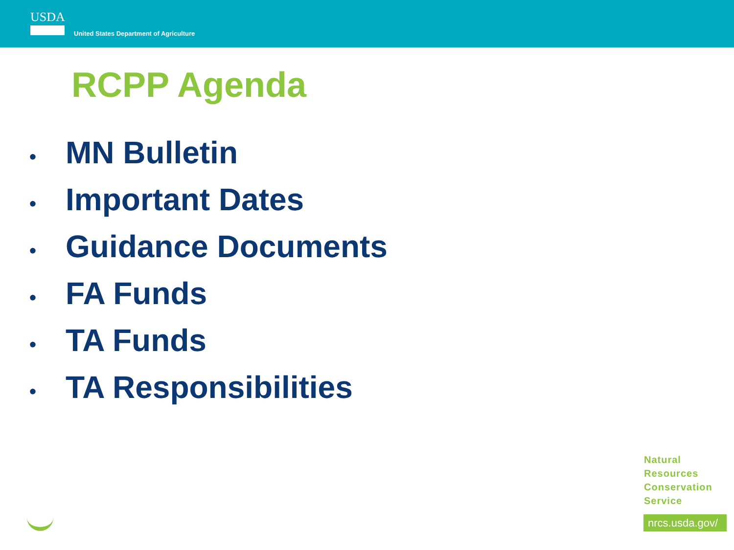USDA
United States Department of Agriculture
RCPP Agenda
• MN Bulletin
• Important Dates
• Guidance Documents
• FA Funds
• TA Funds
• TA Responsibilities
Natural
Resources
Conservation
Service
nrcs.usda.gov/